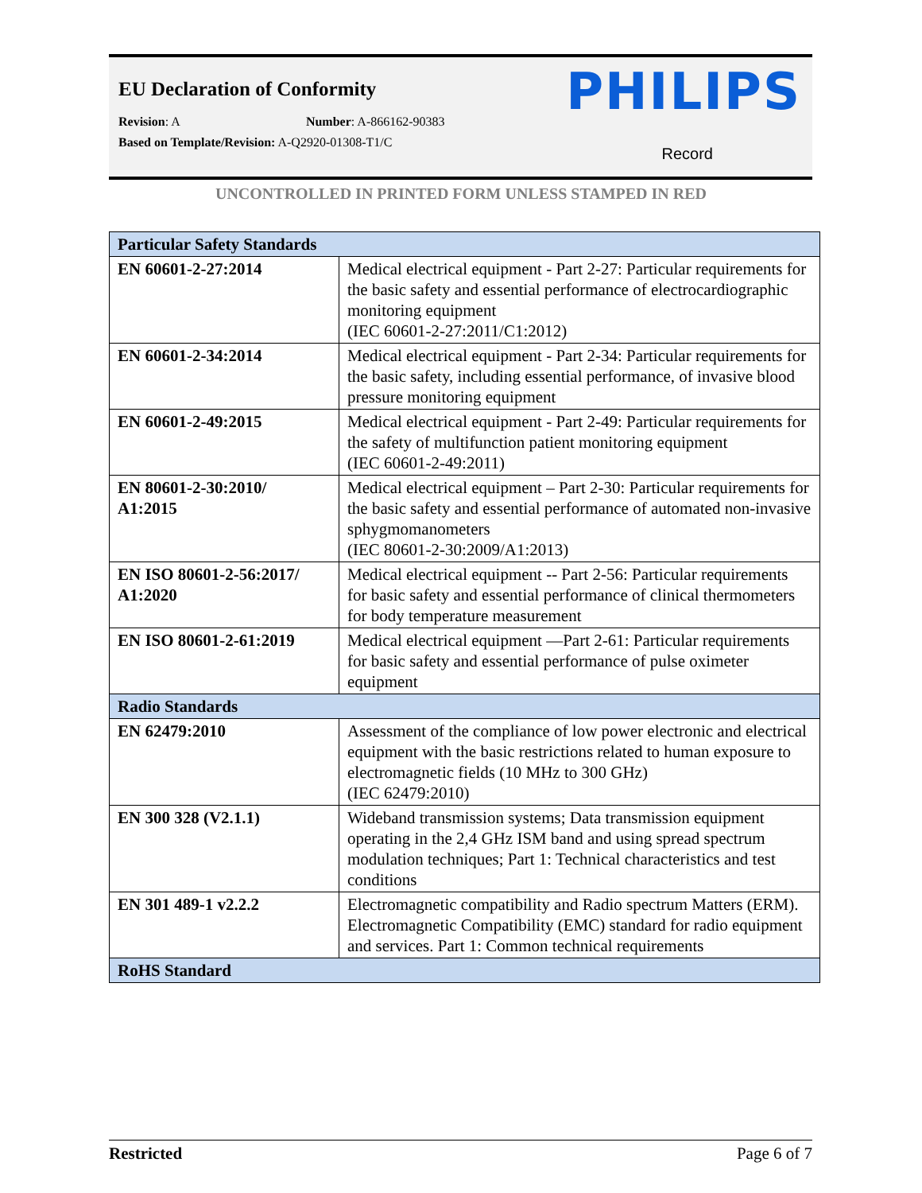EU Declaration of Conformity
PHILIPS
Revision: A Number: A-866162-90383
Based on Template/Revision: A-Q2920-01308-T1/C
Record
UNCONTROLLED IN PRINTED FORM UNLESS STAMPED IN RED
| Particular Safety Standards | |
| --- | --- |
| EN 60601-2-27:2014 | Medical electrical equipment - Part 2-27: Particular requirements for the basic safety and essential performance of electrocardiographic monitoring equipment (IEC 60601-2-27:2011/C1:2012) |
| EN 60601-2-34:2014 | Medical electrical equipment - Part 2-34: Particular requirements for the basic safety, including essential performance, of invasive blood pressure monitoring equipment |
| EN 60601-2-49:2015 | Medical electrical equipment - Part 2-49: Particular requirements for the safety of multifunction patient monitoring equipment (IEC 60601-2-49:2011) |
| EN 80601-2-30:2010/ A1:2015 | Medical electrical equipment – Part 2-30: Particular requirements for the basic safety and essential performance of automated non-invasive sphygmomanometers (IEC 80601-2-30:2009/A1:2013) |
| EN ISO 80601-2-56:2017/ A1:2020 | Medical electrical equipment -- Part 2-56: Particular requirements for basic safety and essential performance of clinical thermometers for body temperature measurement |
| EN ISO 80601-2-61:2019 | Medical electrical equipment —Part 2-61: Particular requirements for basic safety and essential performance of pulse oximeter equipment |
| Radio Standards | |
| EN 62479:2010 | Assessment of the compliance of low power electronic and electrical equipment with the basic restrictions related to human exposure to electromagnetic fields (10 MHz to 300 GHz) (IEC 62479:2010) |
| EN 300 328 (V2.1.1) | Wideband transmission systems; Data transmission equipment operating in the 2,4 GHz ISM band and using spread spectrum modulation techniques; Part 1: Technical characteristics and test conditions |
| EN 301 489-1 v2.2.2 | Electromagnetic compatibility and Radio spectrum Matters (ERM). Electromagnetic Compatibility (EMC) standard for radio equipment and services. Part 1: Common technical requirements |
| RoHS Standard | |
Restricted Page 6 of 7